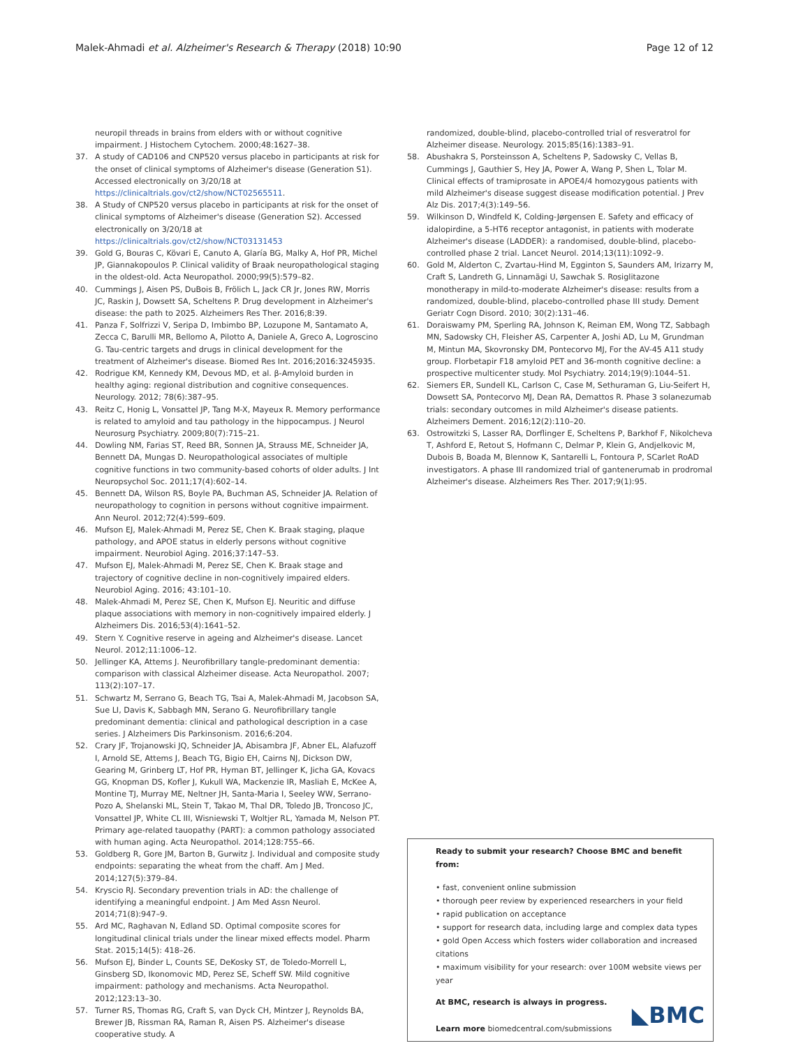Malek-Ahmadi et al. Alzheimer's Research & Therapy (2018) 10:90 Page 12 of 12
neuropil threads in brains from elders with or without cognitive impairment. J Histochem Cytochem. 2000;48:1627–38.
37. A study of CAD106 and CNP520 versus placebo in participants at risk for the onset of clinical symptoms of Alzheimer's disease (Generation S1). Accessed electronically on 3/20/18 at https://clinicaltrials.gov/ct2/show/NCT02565511.
38. A Study of CNP520 versus placebo in participants at risk for the onset of clinical symptoms of Alzheimer's disease (Generation S2). Accessed electronically on 3/20/18 at https://clinicaltrials.gov/ct2/show/NCT03131453
39. Gold G, Bouras C, Kövari E, Canuto A, Glaría BG, Malky A, Hof PR, Michel JP, Giannakopoulos P. Clinical validity of Braak neuropathological staging in the oldest-old. Acta Neuropathol. 2000;99(5):579–82.
40. Cummings J, Aisen PS, DuBois B, Frölich L, Jack CR Jr, Jones RW, Morris JC, Raskin J, Dowsett SA, Scheltens P. Drug development in Alzheimer's disease: the path to 2025. Alzheimers Res Ther. 2016;8:39.
41. Panza F, Solfrizzi V, Seripa D, Imbimbo BP, Lozupone M, Santamato A, Zecca C, Barulli MR, Bellomo A, Pilotto A, Daniele A, Greco A, Logroscino G. Tau-centric targets and drugs in clinical development for the treatment of Alzheimer's disease. Biomed Res Int. 2016;2016:3245935.
42. Rodrigue KM, Kennedy KM, Devous MD, et al. β-Amyloid burden in healthy aging: regional distribution and cognitive consequences. Neurology. 2012; 78(6):387–95.
43. Reitz C, Honig L, Vonsattel JP, Tang M-X, Mayeux R. Memory performance is related to amyloid and tau pathology in the hippocampus. J Neurol Neurosurg Psychiatry. 2009;80(7):715–21.
44. Dowling NM, Farias ST, Reed BR, Sonnen JA, Strauss ME, Schneider JA, Bennett DA, Mungas D. Neuropathological associates of multiple cognitive functions in two community-based cohorts of older adults. J Int Neuropsychol Soc. 2011;17(4):602–14.
45. Bennett DA, Wilson RS, Boyle PA, Buchman AS, Schneider JA. Relation of neuropathology to cognition in persons without cognitive impairment. Ann Neurol. 2012;72(4):599–609.
46. Mufson EJ, Malek-Ahmadi M, Perez SE, Chen K. Braak staging, plaque pathology, and APOE status in elderly persons without cognitive impairment. Neurobiol Aging. 2016;37:147–53.
47. Mufson EJ, Malek-Ahmadi M, Perez SE, Chen K. Braak stage and trajectory of cognitive decline in non-cognitively impaired elders. Neurobiol Aging. 2016; 43:101–10.
48. Malek-Ahmadi M, Perez SE, Chen K, Mufson EJ. Neuritic and diffuse plaque associations with memory in non-cognitively impaired elderly. J Alzheimers Dis. 2016;53(4):1641–52.
49. Stern Y. Cognitive reserve in ageing and Alzheimer's disease. Lancet Neurol. 2012;11:1006–12.
50. Jellinger KA, Attems J. Neurofibrillary tangle-predominant dementia: comparison with classical Alzheimer disease. Acta Neuropathol. 2007; 113(2):107–17.
51. Schwartz M, Serrano G, Beach TG, Tsai A, Malek-Ahmadi M, Jacobson SA, Sue LI, Davis K, Sabbagh MN, Serano G. Neurofibrillary tangle predominant dementia: clinical and pathological description in a case series. J Alzheimers Dis Parkinsonism. 2016;6:204.
52. Crary JF, Trojanowski JQ, Schneider JA, Abisambra JF, Abner EL, Alafuzoff I, Arnold SE, Attems J, Beach TG, Bigio EH, Cairns NJ, Dickson DW, Gearing M, Grinberg LT, Hof PR, Hyman BT, Jellinger K, Jicha GA, Kovacs GG, Knopman DS, Kofler J, Kukull WA, Mackenzie IR, Masliah E, McKee A, Montine TJ, Murray ME, Neltner JH, Santa-Maria I, Seeley WW, Serrano-Pozo A, Shelanski ML, Stein T, Takao M, Thal DR, Toledo JB, Troncoso JC, Vonsattel JP, White CL III, Wisniewski T, Woltjer RL, Yamada M, Nelson PT. Primary age-related tauopathy (PART): a common pathology associated with human aging. Acta Neuropathol. 2014;128:755–66.
53. Goldberg R, Gore JM, Barton B, Gurwitz J. Individual and composite study endpoints: separating the wheat from the chaff. Am J Med. 2014;127(5):379–84.
54. Kryscio RJ. Secondary prevention trials in AD: the challenge of identifying a meaningful endpoint. J Am Med Assn Neurol. 2014;71(8):947–9.
55. Ard MC, Raghavan N, Edland SD. Optimal composite scores for longitudinal clinical trials under the linear mixed effects model. Pharm Stat. 2015;14(5): 418–26.
56. Mufson EJ, Binder L, Counts SE, DeKosky ST, de Toledo-Morrell L, Ginsberg SD, Ikonomovic MD, Perez SE, Scheff SW. Mild cognitive impairment: pathology and mechanisms. Acta Neuropathol. 2012;123:13–30.
57. Turner RS, Thomas RG, Craft S, van Dyck CH, Mintzer J, Reynolds BA, Brewer JB, Rissman RA, Raman R, Aisen PS. Alzheimer's disease cooperative study. A
randomized, double-blind, placebo-controlled trial of resveratrol for Alzheimer disease. Neurology. 2015;85(16):1383–91.
58. Abushakra S, Porsteinsson A, Scheltens P, Sadowsky C, Vellas B, Cummings J, Gauthier S, Hey JA, Power A, Wang P, Shen L, Tolar M. Clinical effects of tramiprosate in APOE4/4 homozygous patients with mild Alzheimer's disease suggest disease modification potential. J Prev Alz Dis. 2017;4(3):149–56.
59. Wilkinson D, Windfeld K, Colding-Jørgensen E. Safety and efficacy of idalopirdine, a 5-HT6 receptor antagonist, in patients with moderate Alzheimer's disease (LADDER): a randomised, double-blind, placebo-controlled phase 2 trial. Lancet Neurol. 2014;13(11):1092–9.
60. Gold M, Alderton C, Zvartau-Hind M, Egginton S, Saunders AM, Irizarry M, Craft S, Landreth G, Linnamägi U, Sawchak S. Rosiglitazone monotherapy in mild-to-moderate Alzheimer's disease: results from a randomized, double-blind, placebo-controlled phase III study. Dement Geriatr Cogn Disord. 2010; 30(2):131–46.
61. Doraiswamy PM, Sperling RA, Johnson K, Reiman EM, Wong TZ, Sabbagh MN, Sadowsky CH, Fleisher AS, Carpenter A, Joshi AD, Lu M, Grundman M, Mintun MA, Skovronsky DM, Pontecorvo MJ, For the AV-45 A11 study group. Florbetapir F18 amyloid PET and 36-month cognitive decline: a prospective multicenter study. Mol Psychiatry. 2014;19(9):1044–51.
62. Siemers ER, Sundell KL, Carlson C, Case M, Sethuraman G, Liu-Seifert H, Dowsett SA, Pontecorvo MJ, Dean RA, Demattos R. Phase 3 solanezumab trials: secondary outcomes in mild Alzheimer's disease patients. Alzheimers Dement. 2016;12(2):110–20.
63. Ostrowitzki S, Lasser RA, Dorflinger E, Scheltens P, Barkhof F, Nikolcheva T, Ashford E, Retout S, Hofmann C, Delmar P, Klein G, Andjelkovic M, Dubois B, Boada M, Blennow K, Santarelli L, Fontoura P, SCarlet RoAD investigators. A phase III randomized trial of gantenerumab in prodromal Alzheimer's disease. Alzheimers Res Ther. 2017;9(1):95.
Ready to submit your research? Choose BMC and benefit from:
• fast, convenient online submission
• thorough peer review by experienced researchers in your field
• rapid publication on acceptance
• support for research data, including large and complex data types
• gold Open Access which fosters wider collaboration and increased citations
• maximum visibility for your research: over 100M website views per year
At BMC, research is always in progress.
Learn more biomedcentral.com/submissions
◣BMC